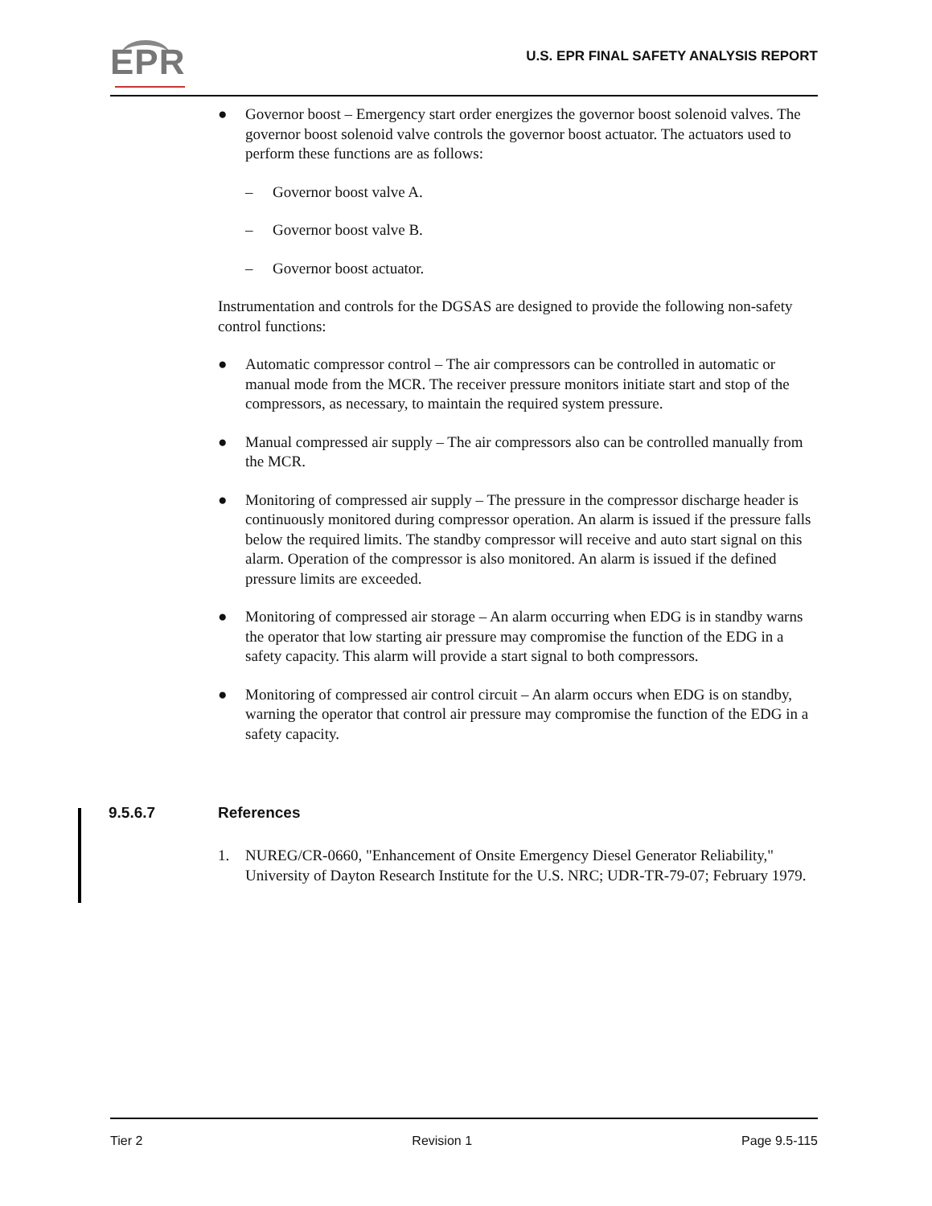EPR
U.S. EPR FINAL SAFETY ANALYSIS REPORT
● Governor boost – Emergency start order energizes the governor boost solenoid valves. The governor boost solenoid valve controls the governor boost actuator. The actuators used to perform these functions are as follows:
– Governor boost valve A.
– Governor boost valve B.
– Governor boost actuator.
Instrumentation and controls for the DGSAS are designed to provide the following non-safety control functions:
● Automatic compressor control – The air compressors can be controlled in automatic or manual mode from the MCR. The receiver pressure monitors initiate start and stop of the compressors, as necessary, to maintain the required system pressure.
● Manual compressed air supply – The air compressors also can be controlled manually from the MCR.
● Monitoring of compressed air supply – The pressure in the compressor discharge header is continuously monitored during compressor operation. An alarm is issued if the pressure falls below the required limits. The standby compressor will receive and auto start signal on this alarm. Operation of the compressor is also monitored. An alarm is issued if the defined pressure limits are exceeded.
● Monitoring of compressed air storage – An alarm occurring when EDG is in standby warns the operator that low starting air pressure may compromise the function of the EDG in a safety capacity. This alarm will provide a start signal to both compressors.
● Monitoring of compressed air control circuit – An alarm occurs when EDG is on standby, warning the operator that control air pressure may compromise the function of the EDG in a safety capacity.
9.5.6.7 References
1. NUREG/CR-0660, "Enhancement of Onsite Emergency Diesel Generator Reliability," University of Dayton Research Institute for the U.S. NRC; UDR-TR-79-07; February 1979.
Tier 2 Revision 1 Page 9.5-115